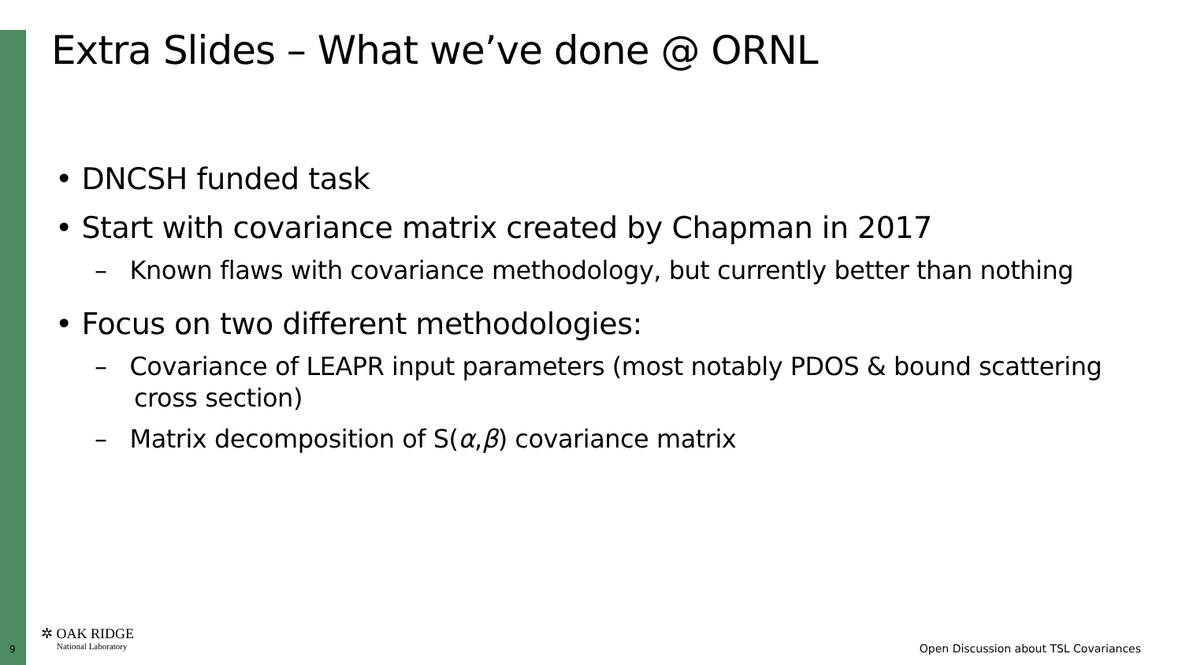Extra Slides – What we’ve done @ ORNL
• DNCSH funded task
• Start with covariance matrix created by Chapman in 2017
– Known flaws with covariance methodology, but currently better than nothing
• Focus on two different methodologies:
– Covariance of LEAPR input parameters (most notably PDOS & bound scattering cross section)
– Matrix decomposition of S(α,β) covariance matrix
9
✲ OAK RIDGE
National Laboratory
Open Discussion about TSL Covariances